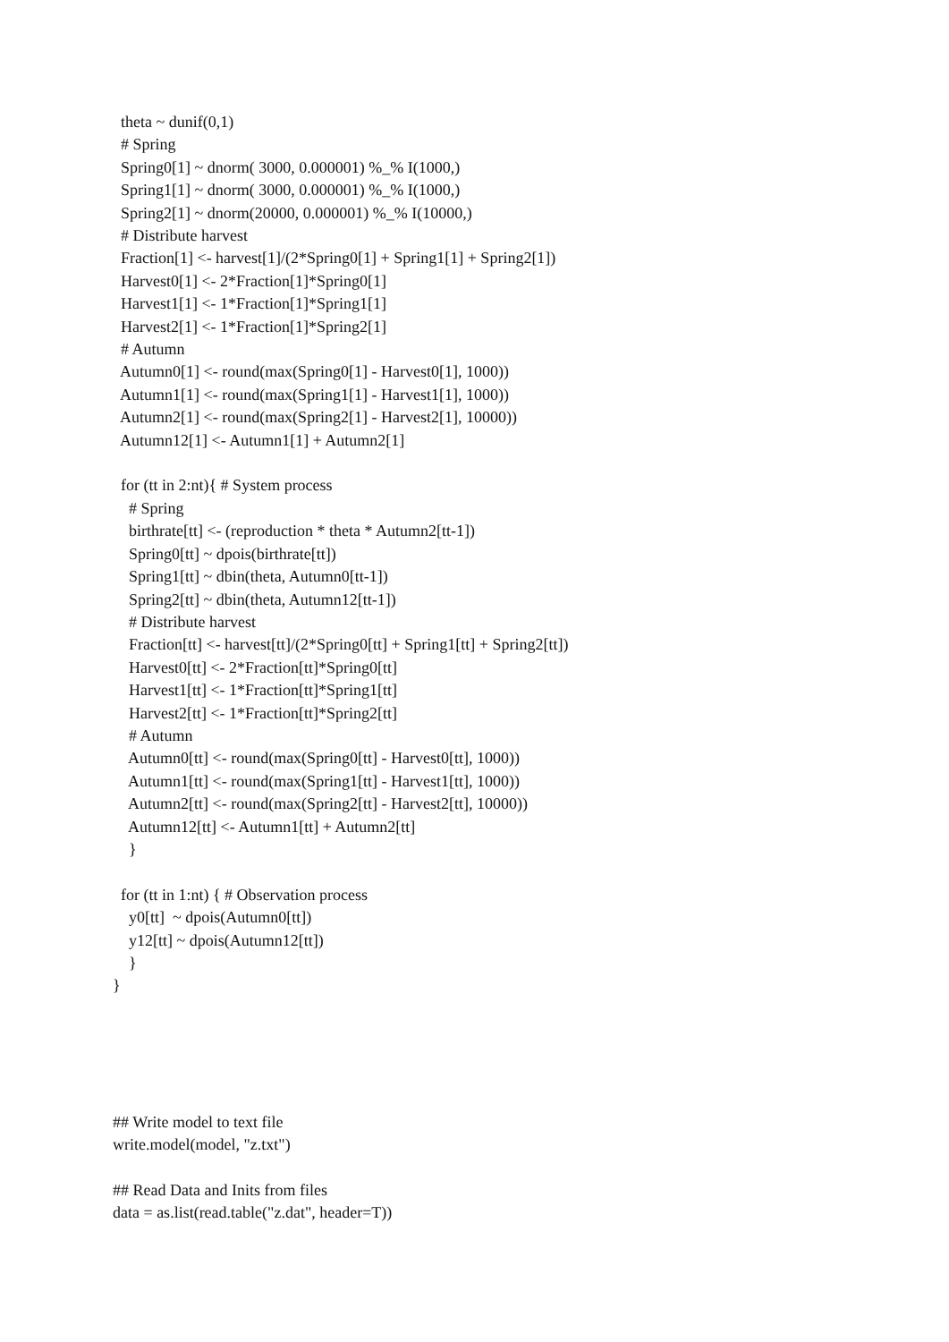theta ~ dunif(0,1)
# Spring
Spring0[1] ~ dnorm( 3000, 0.000001) %_% I(1000,)
Spring1[1] ~ dnorm( 3000, 0.000001) %_% I(1000,)
Spring2[1] ~ dnorm(20000, 0.000001) %_% I(10000,)
# Distribute harvest
Fraction[1] <- harvest[1]/(2*Spring0[1] + Spring1[1] + Spring2[1])
Harvest0[1] <- 2*Fraction[1]*Spring0[1]
Harvest1[1] <- 1*Fraction[1]*Spring1[1]
Harvest2[1] <- 1*Fraction[1]*Spring2[1]
# Autumn
Autumn0[1] <- round(max(Spring0[1] - Harvest0[1], 1000))
Autumn1[1] <- round(max(Spring1[1] - Harvest1[1], 1000))
Autumn2[1] <- round(max(Spring2[1] - Harvest2[1], 10000))
Autumn12[1] <- Autumn1[1] + Autumn2[1]
for (tt in 2:nt){ # System process
# Spring
birthrate[tt] <- (reproduction * theta * Autumn2[tt-1])
Spring0[tt] ~ dpois(birthrate[tt])
Spring1[tt] ~ dbin(theta, Autumn0[tt-1])
Spring2[tt] ~ dbin(theta, Autumn12[tt-1])
# Distribute harvest
Fraction[tt] <- harvest[tt]/(2*Spring0[tt] + Spring1[tt] + Spring2[tt])
Harvest0[tt] <- 2*Fraction[tt]*Spring0[tt]
Harvest1[tt] <- 1*Fraction[tt]*Spring1[tt]
Harvest2[tt] <- 1*Fraction[tt]*Spring2[tt]
# Autumn
Autumn0[tt] <- round(max(Spring0[tt] - Harvest0[tt], 1000))
Autumn1[tt] <- round(max(Spring1[tt] - Harvest1[tt], 1000))
Autumn2[tt] <- round(max(Spring2[tt] - Harvest2[tt], 10000))
Autumn12[tt] <- Autumn1[tt] + Autumn2[tt]
}
for (tt in 1:nt) { # Observation process
y0[tt] ~ dpois(Autumn0[tt])
y12[tt] ~ dpois(Autumn12[tt])
}
}
## Write model to text file
write.model(model, "z.txt")
## Read Data and Inits from files
data = as.list(read.table("z.dat", header=T))